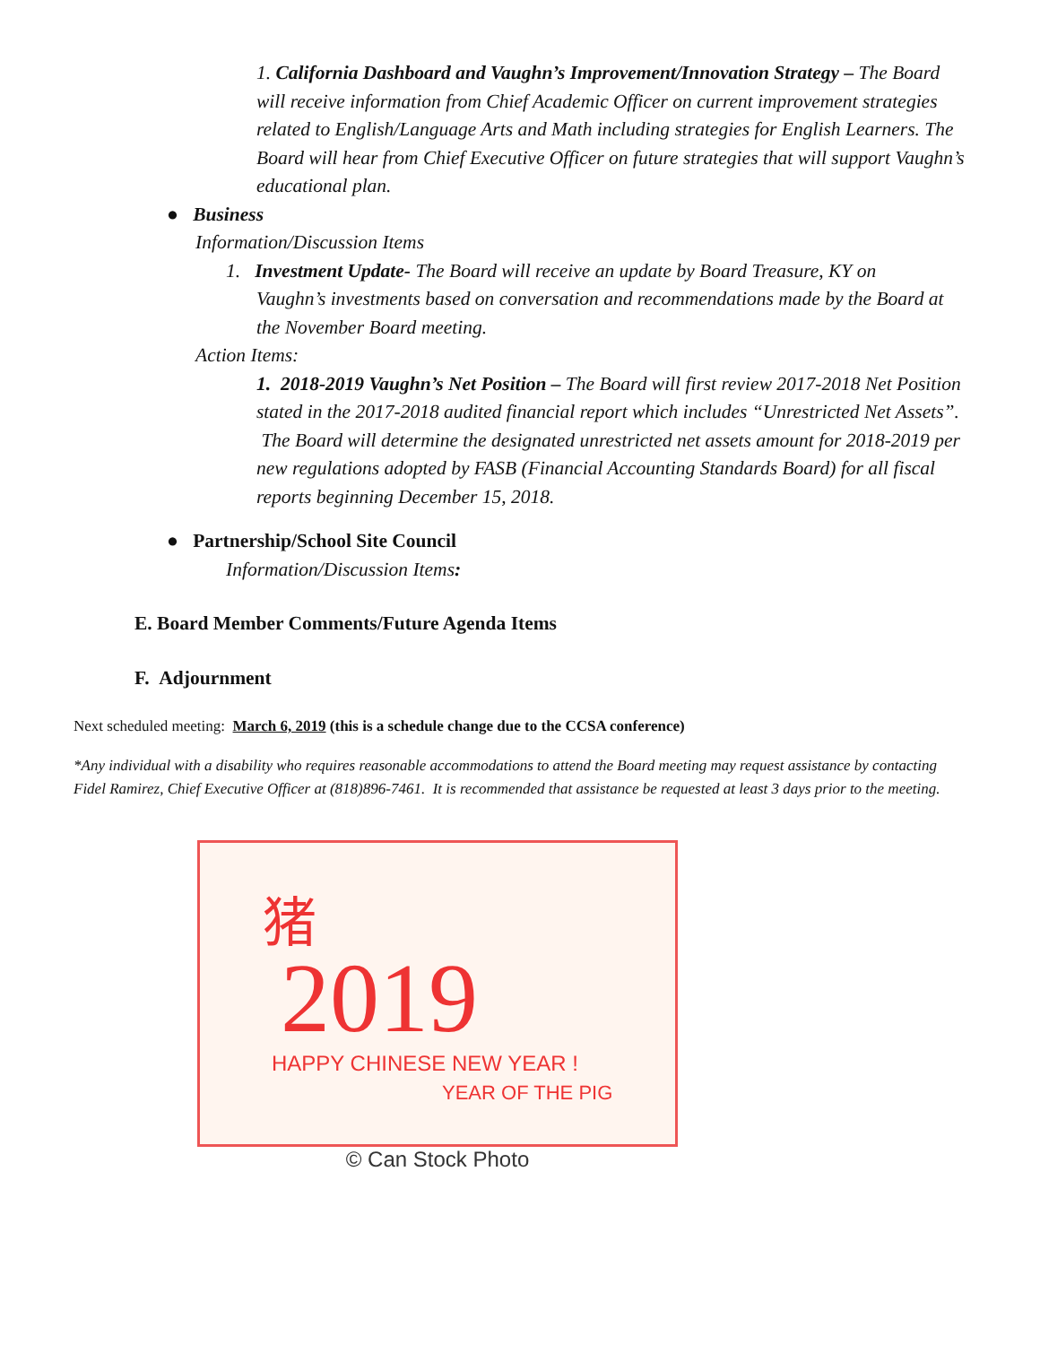1. California Dashboard and Vaughn’s Improvement/Innovation Strategy – The Board will receive information from Chief Academic Officer on current improvement strategies related to English/Language Arts and Math including strategies for English Learners. The Board will hear from Chief Executive Officer on future strategies that will support Vaughn’s educational plan.
● Business
Information/Discussion Items
1. Investment Update- The Board will receive an update by Board Treasure, KY on
Vaughn’s investments based on conversation and recommendations made by the Board at the November Board meeting.
Action Items:
1. 2018-2019 Vaughn’s Net Position – The Board will first review 2017-2018 Net Position stated in the 2017-2018 audited financial report which includes “Unrestricted Net Assets”. The Board will determine the designated unrestricted net assets amount for 2018-2019 per new regulations adopted by FASB (Financial Accounting Standards Board) for all fiscal reports beginning December 15, 2018.
● Partnership/School Site Council
Information/Discussion Items:
E. Board Member Comments/Future Agenda Items
F. Adjournment
Next scheduled meeting: March 6, 2019 (this is a schedule change due to the CCSA conference)
*Any individual with a disability who requires reasonable accommodations to attend the Board meeting may request assistance by contacting Fidel Ramirez, Chief Executive Officer at (818)896-7461. It is recommended that assistance be requested at least 3 days prior to the meeting.
猪
2019
HAPPY CHINESE NEW YEAR !
YEAR OF THE PIG
© Can Stock Photo